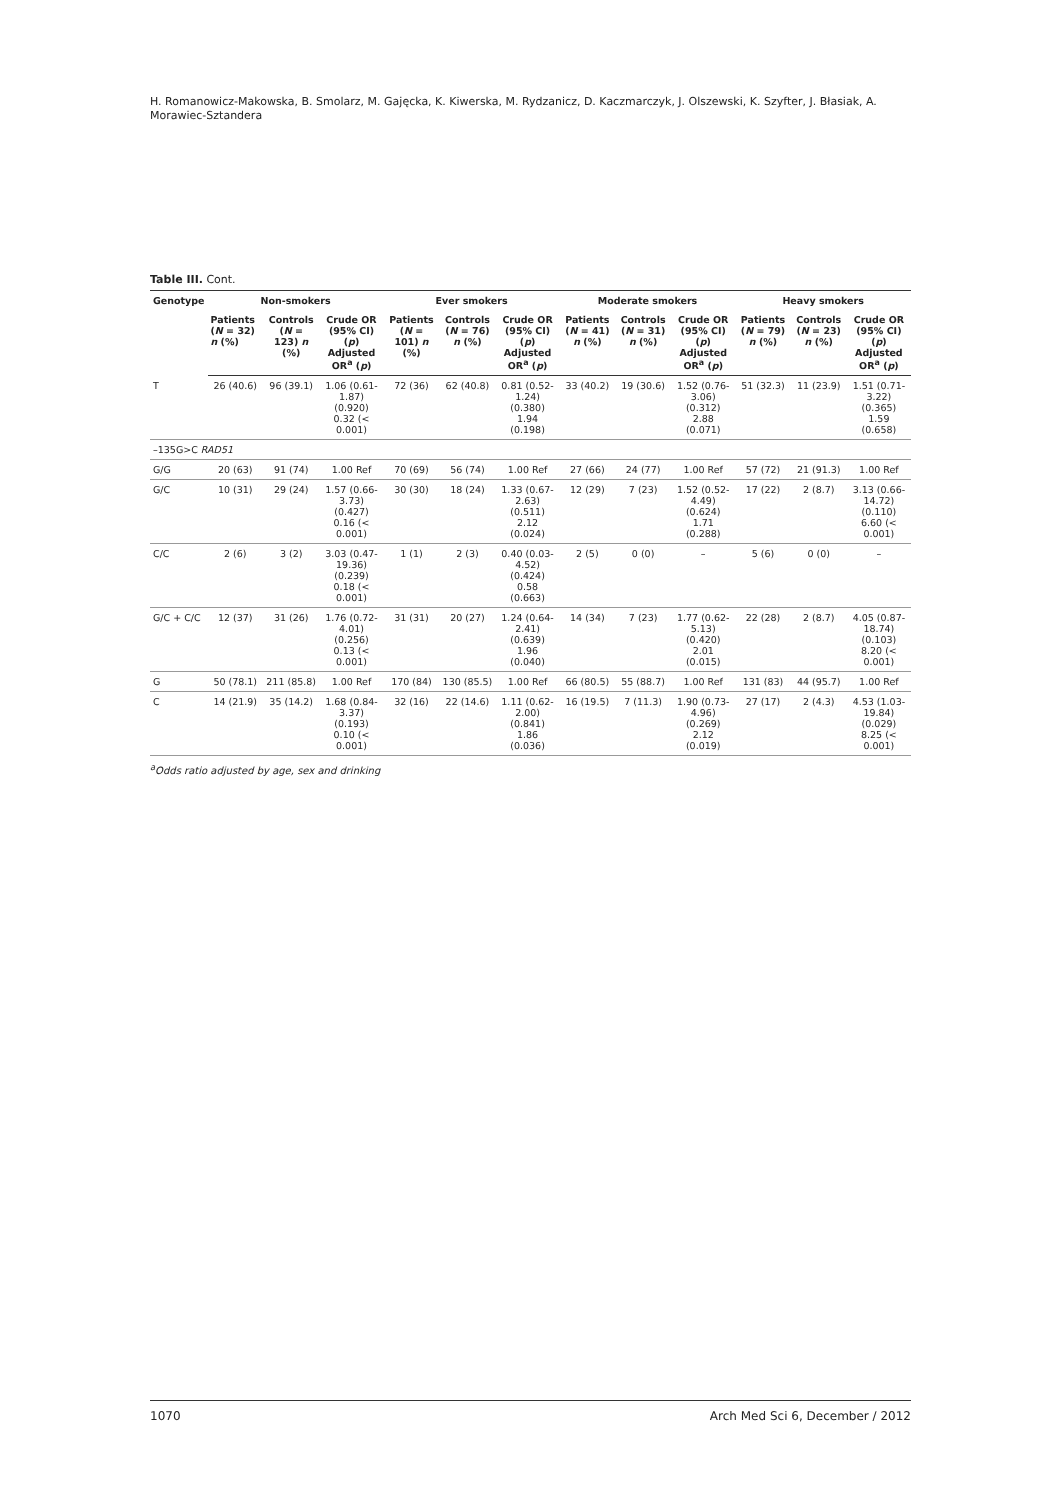H. Romanowicz-Makowska, B. Smolarz, M. Gajęcka, K. Kiwerska, M. Rydzanicz, D. Kaczmarczyk, J. Olszewski, K. Szyfter, J. Błasiak, A. Morawiec-Sztandera
Table III. Cont.
| Genotype | Non-smokers | | | Ever smokers | | | Moderate smokers | | | Heavy smokers | | |
| --- | --- | --- | --- | --- | --- | --- | --- | --- | --- | --- | --- | --- |
| | Patients ( N = 32) n (%) | Controls ( N = 123) n (%) | Crude OR (95% CI) ( p ) Adjusted OR<sup>a</sup> ( p ) | Patients ( N = 101) n (%) | Controls ( N = 76) n (%) | Crude OR (95% CI) ( p ) Adjusted OR<sup>a</sup> ( p ) | Patients ( N = 41) n (%) | Controls ( N = 31) n (%) | Crude OR (95% CI) ( p ) Adjusted OR<sup>a</sup> ( p ) | Patients ( N = 79) n (%) | Controls ( N = 23) n (%) | Crude OR (95% CI) ( p ) Adjusted OR<sup>a</sup> ( p ) |
| T | 26 (40.6) | 96 (39.1) | 1.06 (0.61-1.87) (0.920) 0.32 (< 0.001) | 72 (36) | 62 (40.8) | 0.81 (0.52-1.24) (0.380) 1.94 (0.198) | 33 (40.2) | 19 (30.6) | 1.52 (0.76-3.06) (0.312) 2.88 (0.071) | 51 (32.3) | 11 (23.9) | 1.51 (0.71-3.22) (0.365) 1.59 (0.658) |
| –135G>C RAD51 | | | | | | | | | | | | |
| G/G | 20 (63) | 91 (74) | 1.00 Ref | 70 (69) | 56 (74) | 1.00 Ref | 27 (66) | 24 (77) | 1.00 Ref | 57 (72) | 21 (91.3) | 1.00 Ref |
| G/C | 10 (31) | 29 (24) | 1.57 (0.66-3.73) (0.427) 0.16 (< 0.001) | 30 (30) | 18 (24) | 1.33 (0.67-2.63) (0.511) 2.12 (0.024) | 12 (29) | 7 (23) | 1.52 (0.52-4.49) (0.624) 1.71 (0.288) | 17 (22) | 2 (8.7) | 3.13 (0.66-14.72) (0.110) 6.60 (< 0.001) |
| C/C | 2 (6) | 3 (2) | 3.03 (0.47-19.36) (0.239) 0.18 (< 0.001) | 1 (1) | 2 (3) | 0.40 (0.03-4.52) (0.424) 0.58 (0.663) | 2 (5) | 0 (0) | – | 5 (6) | 0 (0) | – |
| G/C + C/C | 12 (37) | 31 (26) | 1.76 (0.72-4.01) (0.256) 0.13 (< 0.001) | 31 (31) | 20 (27) | 1.24 (0.64-2.41) (0.639) 1.96 (0.040) | 14 (34) | 7 (23) | 1.77 (0.62-5.13) (0.420) 2.01 (0.015) | 22 (28) | 2 (8.7) | 4.05 (0.87-18.74) (0.103) 8.20 (< 0.001) |
| G | 50 (78.1) | 211 (85.8) | 1.00 Ref | 170 (84) | 130 (85.5) | 1.00 Ref | 66 (80.5) | 55 (88.7) | 1.00 Ref | 131 (83) | 44 (95.7) | 1.00 Ref |
| C | 14 (21.9) | 35 (14.2) | 1.68 (0.84-3.37) (0.193) 0.10 (< 0.001) | 32 (16) | 22 (14.6) | 1.11 (0.62-2.00) (0.841) 1.86 (0.036) | 16 (19.5) | 7 (11.3) | 1.90 (0.73-4.96) (0.269) 2.12 (0.019) | 27 (17) | 2 (4.3) | 4.53 (1.03-19.84) (0.029) 8.25 (< 0.001) |
<sup>a</sup> Odds ratio adjusted by age, sex and drinking
1070 Arch Med Sci 6, December / 2012